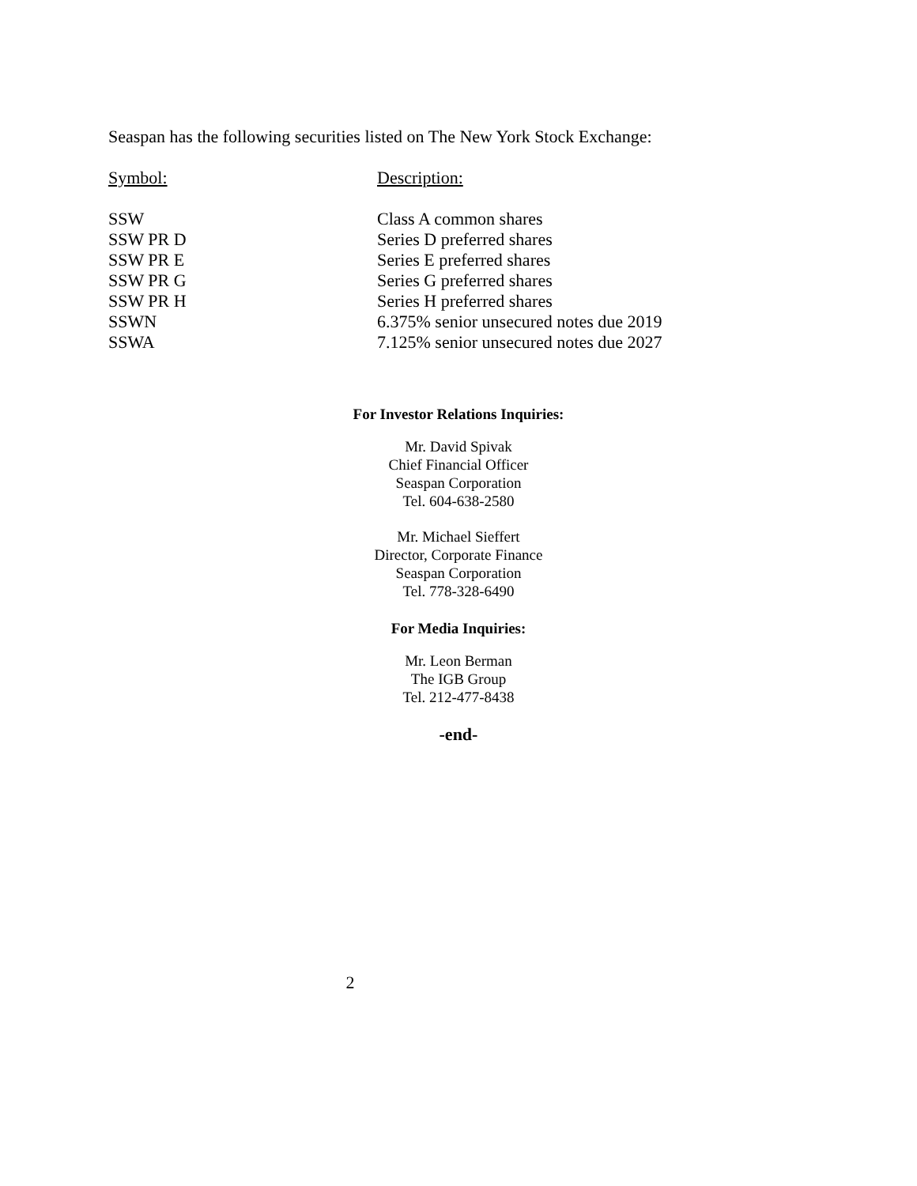Seaspan has the following securities listed on The New York Stock Exchange:
| Symbol: | Description: |
| --- | --- |
| SSW | Class A common shares |
| SSW PR D | Series D preferred shares |
| SSW PR E | Series E preferred shares |
| SSW PR G | Series G preferred shares |
| SSW PR H | Series H preferred shares |
| SSWN | 6.375% senior unsecured notes due 2019 |
| SSWA | 7.125% senior unsecured notes due 2027 |
For Investor Relations Inquiries:
Mr. David Spivak
Chief Financial Officer
Seaspan Corporation
Tel. 604-638-2580
Mr. Michael Sieffert
Director, Corporate Finance
Seaspan Corporation
Tel. 778-328-6490
For Media Inquiries:
Mr. Leon Berman
The IGB Group
Tel. 212-477-8438
-end-
2